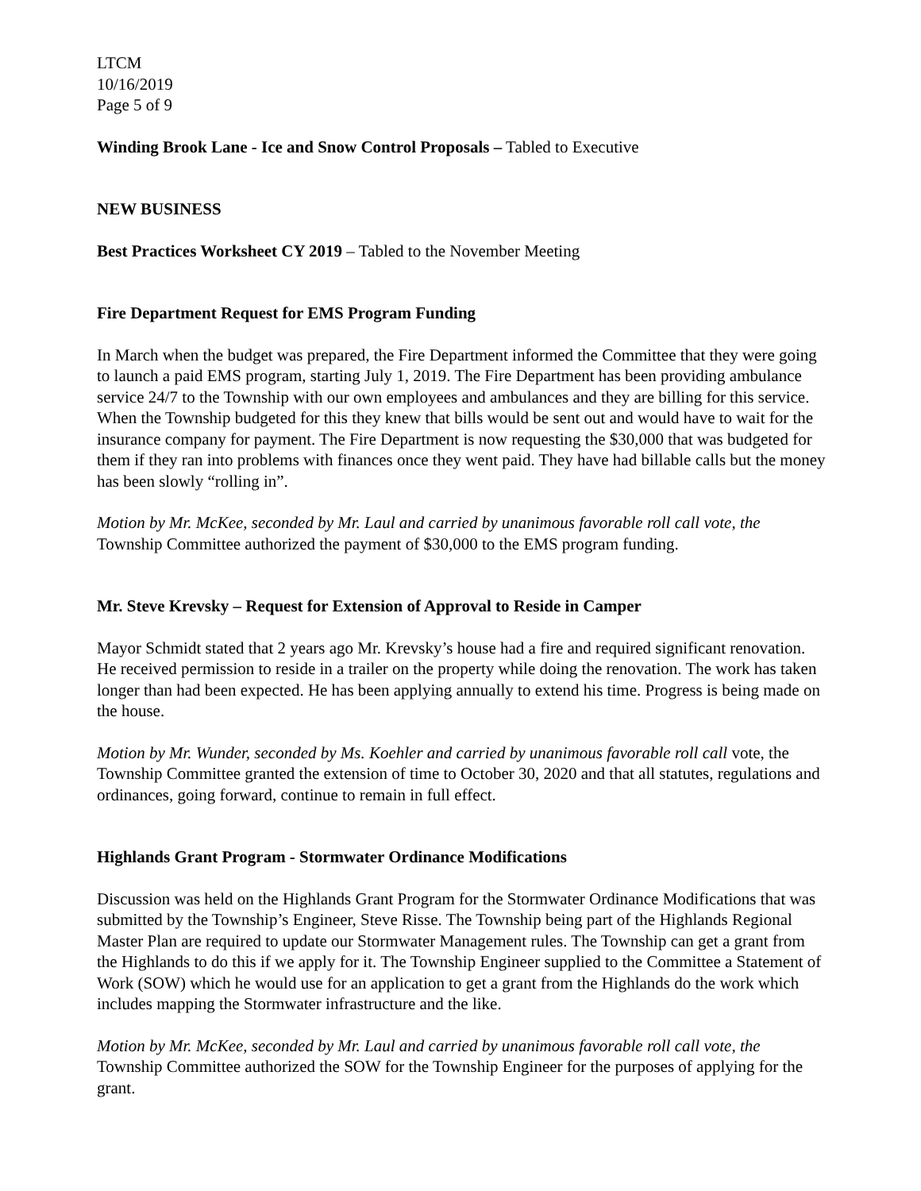LTCM
10/16/2019
Page 5 of 9
Winding Brook Lane - Ice and Snow Control Proposals – Tabled to Executive
NEW BUSINESS
Best Practices Worksheet CY 2019 – Tabled to the November Meeting
Fire Department Request for EMS Program Funding
In March when the budget was prepared, the Fire Department informed the Committee that they were going to launch a paid EMS program, starting July 1, 2019. The Fire Department has been providing ambulance service 24/7 to the Township with our own employees and ambulances and they are billing for this service. When the Township budgeted for this they knew that bills would be sent out and would have to wait for the insurance company for payment. The Fire Department is now requesting the $30,000 that was budgeted for them if they ran into problems with finances once they went paid. They have had billable calls but the money has been slowly “rolling in”.
Motion by Mr. McKee, seconded by Mr. Laul and carried by unanimous favorable roll call vote, the Township Committee authorized the payment of $30,000 to the EMS program funding.
Mr. Steve Krevsky – Request for Extension of Approval to Reside in Camper
Mayor Schmidt stated that 2 years ago Mr. Krevsky’s house had a fire and required significant renovation. He received permission to reside in a trailer on the property while doing the renovation. The work has taken longer than had been expected. He has been applying annually to extend his time. Progress is being made on the house.
Motion by Mr. Wunder, seconded by Ms. Koehler and carried by unanimous favorable roll call vote, the Township Committee granted the extension of time to October 30, 2020 and that all statutes, regulations and ordinances, going forward, continue to remain in full effect.
Highlands Grant Program - Stormwater Ordinance Modifications
Discussion was held on the Highlands Grant Program for the Stormwater Ordinance Modifications that was submitted by the Township’s Engineer, Steve Risse. The Township being part of the Highlands Regional Master Plan are required to update our Stormwater Management rules. The Township can get a grant from the Highlands to do this if we apply for it. The Township Engineer supplied to the Committee a Statement of Work (SOW) which he would use for an application to get a grant from the Highlands do the work which includes mapping the Stormwater infrastructure and the like.
Motion by Mr. McKee, seconded by Mr. Laul and carried by unanimous favorable roll call vote, the Township Committee authorized the SOW for the Township Engineer for the purposes of applying for the grant.